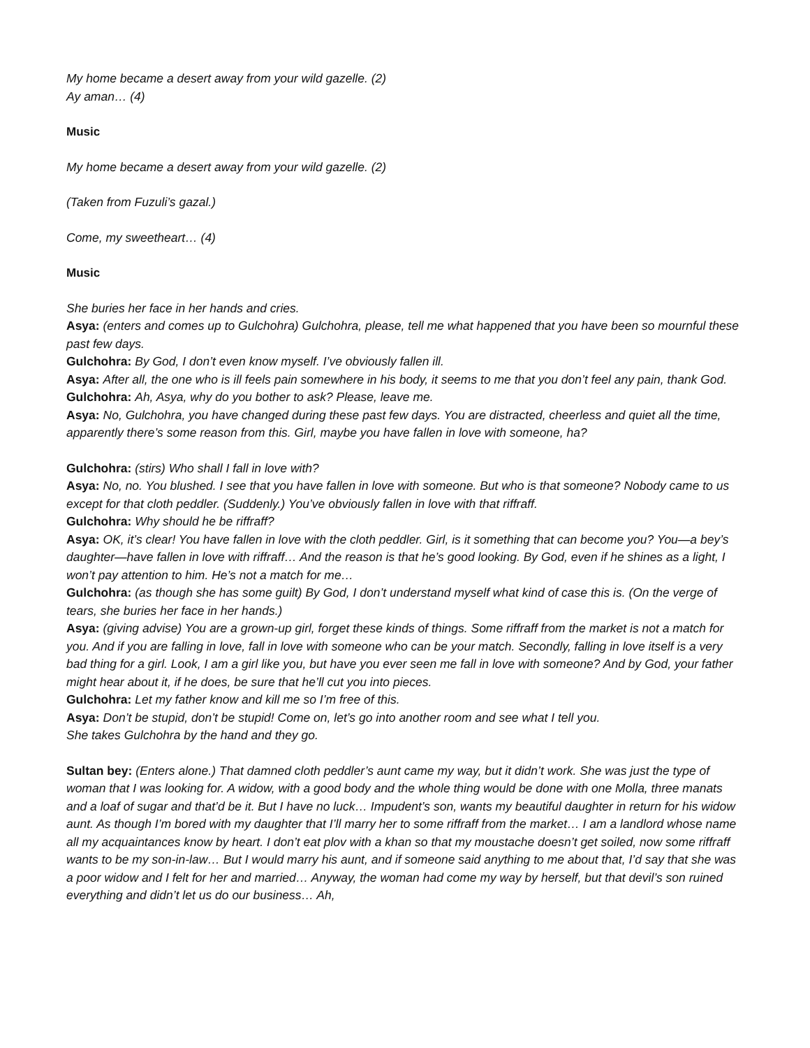My home became a desert away from your wild gazelle. (2)
Ay aman… (4)
Music
My home became a desert away from your wild gazelle. (2)
(Taken from Fuzuli’s gazal.)
Come, my sweetheart… (4)
Music
She buries her face in her hands and cries.
Asya: (enters and comes up to Gulchohra) Gulchohra, please, tell me what happened that you have been so mournful these past few days.
Gulchohra: By God, I don’t even know myself. I’ve obviously fallen ill.
Asya: After all, the one who is ill feels pain somewhere in his body, it seems to me that you don’t feel any pain, thank God.
Gulchohra: Ah, Asya, why do you bother to ask? Please, leave me.
Asya: No, Gulchohra, you have changed during these past few days. You are distracted, cheerless and quiet all the time, apparently there’s some reason from this. Girl, maybe you have fallen in love with someone, ha?
Gulchohra: (stirs) Who shall I fall in love with?
Asya: No, no. You blushed. I see that you have fallen in love with someone. But who is that someone? Nobody came to us except for that cloth peddler. (Suddenly.) You’ve obviously fallen in love with that riffraff.
Gulchohra: Why should he be riffraff?
Asya: OK, it’s clear! You have fallen in love with the cloth peddler. Girl, is it something that can become you? You—a bey’s daughter—have fallen in love with riffraff… And the reason is that he’s good looking. By God, even if he shines as a light, I won’t pay attention to him. He’s not a match for me…
Gulchohra: (as though she has some guilt) By God, I don’t understand myself what kind of case this is. (On the verge of tears, she buries her face in her hands.)
Asya: (giving advise) You are a grown-up girl, forget these kinds of things. Some riffraff from the market is not a match for you. And if you are falling in love, fall in love with someone who can be your match. Secondly, falling in love itself is a very bad thing for a girl. Look, I am a girl like you, but have you ever seen me fall in love with someone? And by God, your father might hear about it, if he does, be sure that he’ll cut you into pieces.
Gulchohra: Let my father know and kill me so I’m free of this.
Asya: Don’t be stupid, don’t be stupid! Come on, let’s go into another room and see what I tell you.
She takes Gulchohra by the hand and they go.
Sultan bey: (Enters alone.) That damned cloth peddler’s aunt came my way, but it didn’t work. She was just the type of woman that I was looking for. A widow, with a good body and the whole thing would be done with one Molla, three manats and a loaf of sugar and that’d be it. But I have no luck… Impudent’s son, wants my beautiful daughter in return for his widow aunt. As though I’m bored with my daughter that I’ll marry her to some riffraff from the market… I am a landlord whose name all my acquaintances know by heart. I don’t eat plov with a khan so that my moustache doesn’t get soiled, now some riffraff wants to be my son-in-law… But I would marry his aunt, and if someone said anything to me about that, I’d say that she was a poor widow and I felt for her and married… Anyway, the woman had come my way by herself, but that devil’s son ruined everything and didn’t let us do our business… Ah,